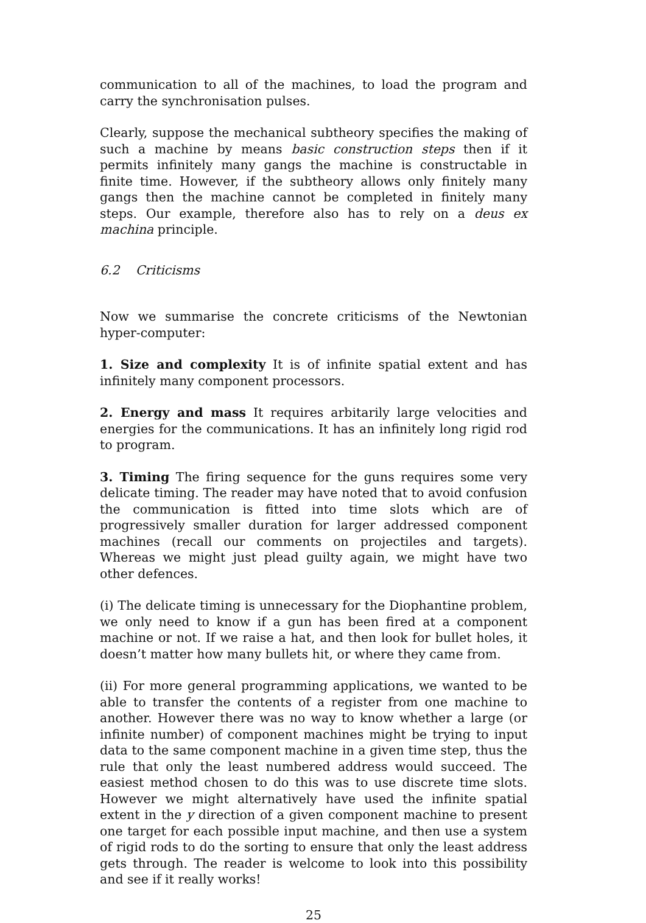communication to all of the machines, to load the program and carry the synchronisation pulses.
Clearly, suppose the mechanical subtheory specifies the making of such a machine by means basic construction steps then if it permits infinitely many gangs the machine is constructable in finite time. However, if the subtheory allows only finitely many gangs then the machine cannot be completed in finitely many steps. Our example, therefore also has to rely on a deus ex machina principle.
6.2 Criticisms
Now we summarise the concrete criticisms of the Newtonian hyper-computer:
1. Size and complexity It is of infinite spatial extent and has infinitely many component processors.
2. Energy and mass It requires arbitarily large velocities and energies for the communications. It has an infinitely long rigid rod to program.
3. Timing The firing sequence for the guns requires some very delicate timing. The reader may have noted that to avoid confusion the communication is fitted into time slots which are of progressively smaller duration for larger addressed component machines (recall our comments on projectiles and targets). Whereas we might just plead guilty again, we might have two other defences.
(i) The delicate timing is unnecessary for the Diophantine problem, we only need to know if a gun has been fired at a component machine or not. If we raise a hat, and then look for bullet holes, it doesn’t matter how many bullets hit, or where they came from.
(ii) For more general programming applications, we wanted to be able to transfer the contents of a register from one machine to another. However there was no way to know whether a large (or infinite number) of component machines might be trying to input data to the same component machine in a given time step, thus the rule that only the least numbered address would succeed. The easiest method chosen to do this was to use discrete time slots. However we might alternatively have used the infinite spatial extent in the y direction of a given component machine to present one target for each possible input machine, and then use a system of rigid rods to do the sorting to ensure that only the least address gets through. The reader is welcome to look into this possibility and see if it really works!
25